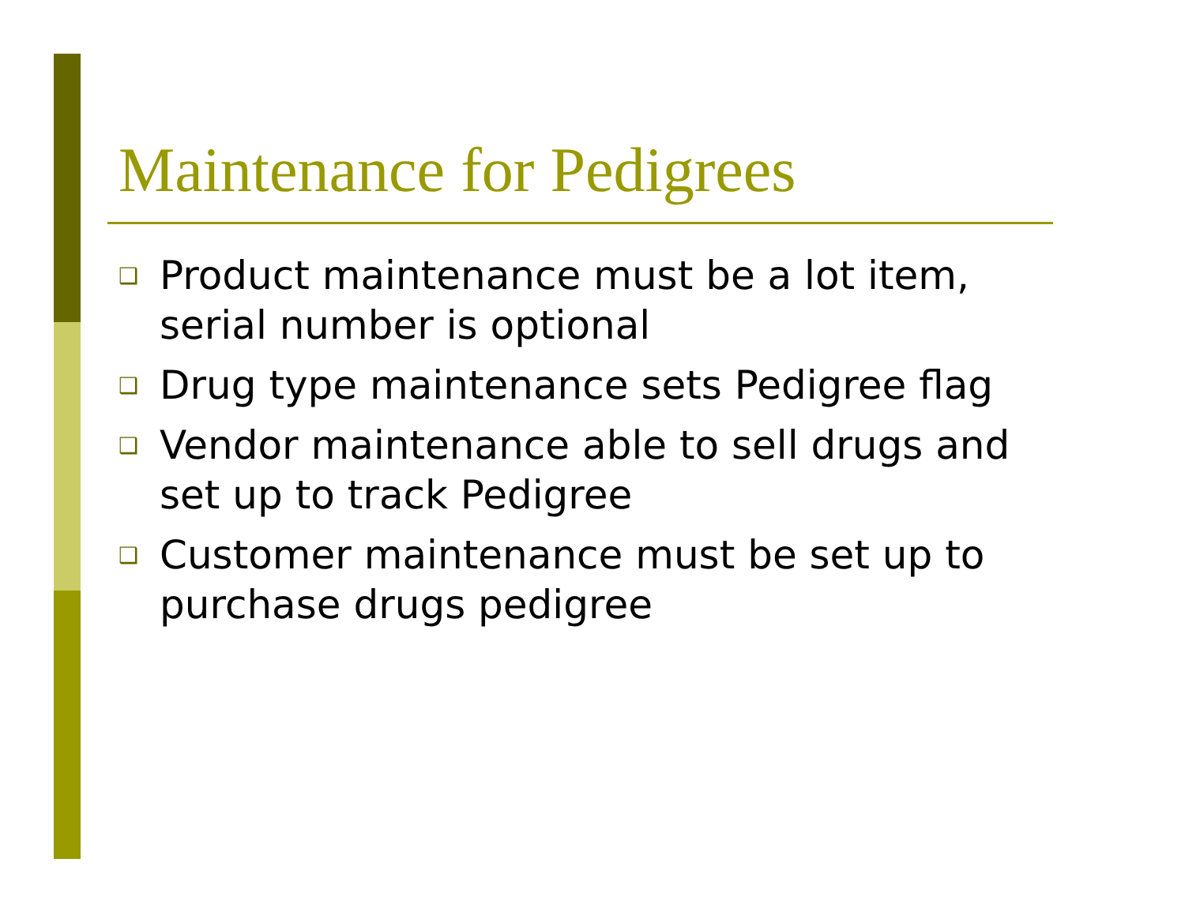Maintenance for Pedigrees
❑ Product maintenance must be a lot item, serial number is optional
❑ Drug type maintenance sets Pedigree flag
❑ Vendor maintenance able to sell drugs and set up to track Pedigree
❑ Customer maintenance must be set up to purchase drugs pedigree